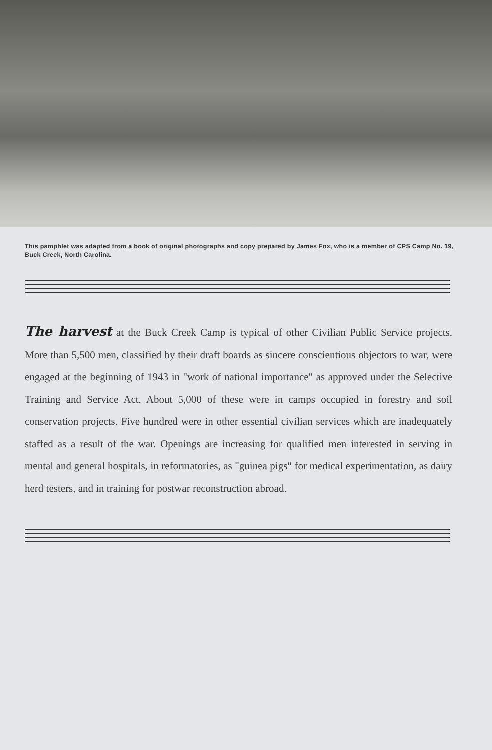This pamphlet was adapted from a book of original photographs and copy prepared by James Fox, who is a member of CPS Camp No. 19, Buck Creek, North Carolina.
The harvest at the Buck Creek Camp is typical of other Civilian Public Service projects. More than 5,500 men, classified by their draft boards as sincere conscientious objectors to war, were engaged at the beginning of 1943 in "work of national importance" as approved under the Selective Training and Service Act. About 5,000 of these were in camps occupied in forestry and soil conservation projects. Five hundred were in other essential civilian services which are inadequately staffed as a result of the war. Openings are increasing for qualified men interested in serving in mental and general hospitals, in reformatories, as "guinea pigs" for medical experimentation, as dairy herd testers, and in training for postwar reconstruction abroad.